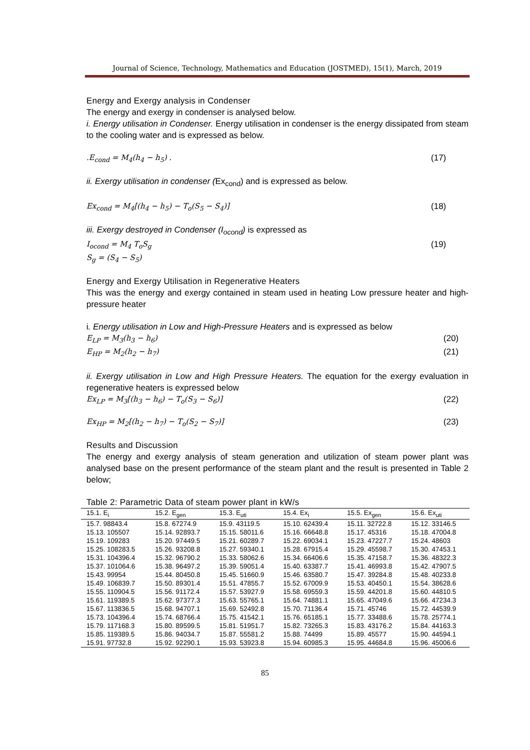Journal of Science, Technology, Mathematics and Education (JOSTMED), 15(1), March, 2019
Energy and Exergy analysis in Condenser
The energy and exergy in condenser is analysed below.
i. Energy utilisation in Condenser. Energy utilisation in condenser is the energy dissipated from steam to the cooling water and is expressed as below.
.E<sub>cond</sub> = M<sub>4</sub>(h<sub>4</sub> − h<sub>5</sub>) . (17)
ii. Exergy utilisation in condenser (Ex<sub>cond</sub>) and is expressed as below.
Ex<sub>cond</sub> = M<sub>4</sub>[(h<sub>4</sub> − h<sub>5</sub>) − T<sub>o</sub>(S<sub>5</sub> − S<sub>4</sub>)] (18)
iii. Exergy destroyed in Condenser (I<sub>ocond</sub>) is expressed as
I<sub>ocond</sub> = M<sub>4</sub> T<sub>o</sub>S<sub>g</sub> (19)
S<sub>g</sub> = (S<sub>4</sub> − S<sub>5</sub>)
Energy and Exergy Utilisation in Regenerative Heaters
This was the energy and exergy contained in steam used in heating Low pressure heater and high-pressure heater
i. Energy utilisation in Low and High-Pressure Heaters and is expressed as below
E<sub>LP</sub> = M<sub>3</sub>(h<sub>3</sub> − h<sub>6</sub>) (20)
E<sub>HP</sub> = M<sub>2</sub>(h<sub>2</sub> − h<sub>7</sub>) (21)
ii. Exergy utilisation in Low and High Pressure Heaters. The equation for the exergy evaluation in regenerative heaters is expressed below
Ex<sub>LP</sub> = M<sub>3</sub>[(h<sub>3</sub> − h<sub>6</sub>) − T<sub>o</sub>(S<sub>3</sub> − S<sub>6</sub>)] (22)
Ex<sub>HP</sub> = M<sub>2</sub>[(h<sub>2</sub> − h<sub>7</sub>) − T<sub>o</sub>(S<sub>2</sub> − S<sub>7</sub>)] (23)
Results and Discussion
The energy and exergy analysis of steam generation and utilization of steam power plant was analysed base on the present performance of the steam plant and the result is presented in Table 2 below;
Table 2: Parametric Data of steam power plant in kW/s
| 15.1. E<sub>i</sub> | 15.2. E<sub>gen</sub> | 15.3. E<sub>uti</sub> | 15.4. Ex<sub>i</sub> | 15.5. Ex<sub>gen</sub> | 15.6. Ex<sub>uti</sub> |
| --- | --- | --- | --- | --- | --- |
| 15.7. 98843.4 | 15.8. 67274.9 | 15.9. 43119.5 | 15.10. 62439.4 | 15.11. 32722.8 | 15.12. 33146.5 |
| 15.13. 105507 | 15.14. 92893.7 | 15.15. 58011.6 | 15.16. 66648.8 | 15.17. 45316 | 15.18. 47004.8 |
| 15.19. 109283 | 15.20. 97449.5 | 15.21. 60289.7 | 15.22. 69034.1 | 15.23. 47227.7 | 15.24. 48603 |
| 15.25. 108283.5 | 15.26. 93208.8 | 15.27. 59340.1 | 15.28. 67915.4 | 15.29. 45598.7 | 15.30. 47453.1 |
| 15.31. 104396.4 | 15.32. 96790.2 | 15.33. 58062.6 | 15.34. 66406.6 | 15.35. 47158.7 | 15.36. 48322.3 |
| 15.37. 101064.6 | 15.38. 96497.2 | 15.39. 59051.4 | 15.40. 63387.7 | 15.41. 46993.8 | 15.42. 47907.5 |
| 15.43. 99954 | 15.44. 80450.8 | 15.45. 51660.9 | 15.46. 63580.7 | 15.47. 39284.8 | 15.48. 40233.8 |
| 15.49. 106839.7 | 15.50. 89301.4 | 15.51. 47855.7 | 15.52. 67009.9 | 15.53. 40450.1 | 15.54. 38628.6 |
| 15.55. 110904.5 | 15.56. 91172.4 | 15.57. 53927.9 | 15.58. 69559.3 | 15.59. 44201.8 | 15.60. 44810.5 |
| 15.61. 119389.5 | 15.62. 97377.3 | 15.63. 55765.1 | 15.64. 74881.1 | 15.65. 47049.6 | 15.66. 47234.3 |
| 15.67. 113836.5 | 15.68. 94707.1 | 15.69. 52492.8 | 15.70. 71136.4 | 15.71. 45746 | 15.72. 44539.9 |
| 15.73. 104396.4 | 15.74. 68766.4 | 15.75. 41542.1 | 15.76. 65185.1 | 15.77. 33488.6 | 15.78. 25774.1 |
| 15.79. 117168.3 | 15.80. 89599.5 | 15.81. 51951.7 | 15.82. 73265.3 | 15.83. 43176.2 | 15.84. 44163.3 |
| 15.85. 119389.5 | 15.86. 94034.7 | 15.87. 55581.2 | 15.88. 74499 | 15.89. 45577 | 15.90. 44594.1 |
| 15.91. 97732.8 | 15.92. 92290.1 | 15.93. 53923.8 | 15.94. 60985.3 | 15.95. 44684.8 | 15.96. 45006.6 |
85